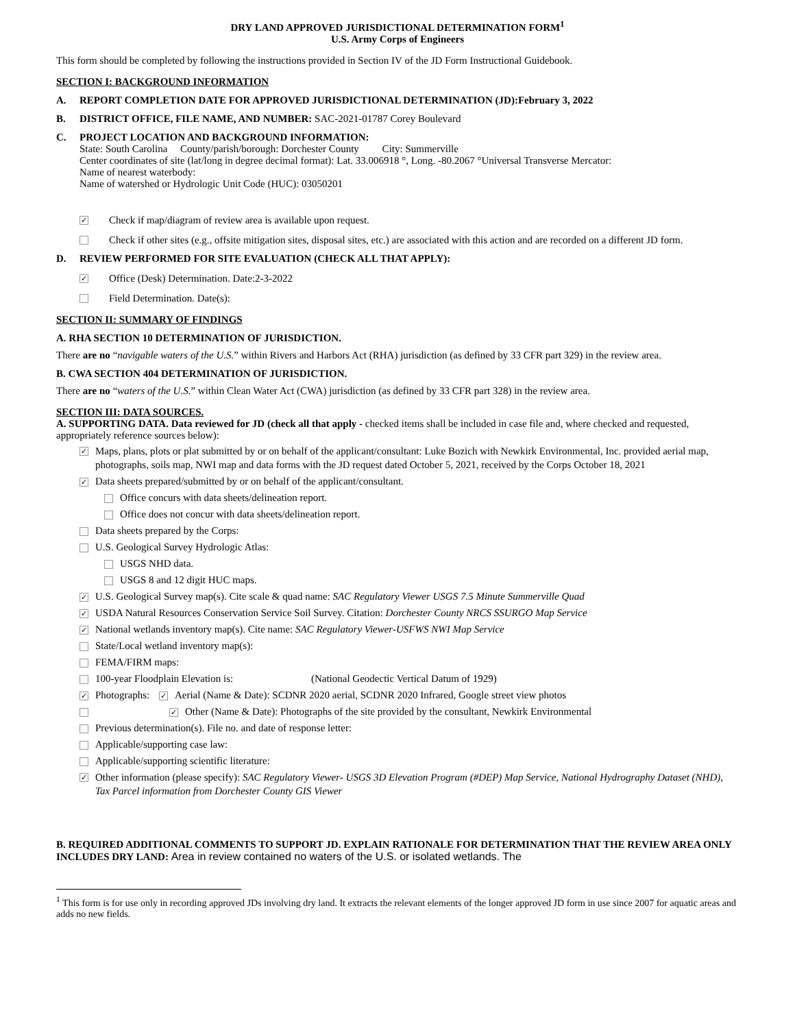DRY LAND APPROVED JURISDICTIONAL DETERMINATION FORM<sup>1</sup>
U.S. Army Corps of Engineers
This form should be completed by following the instructions provided in Section IV of the JD Form Instructional Guidebook.
SECTION I: BACKGROUND INFORMATION
A. REPORT COMPLETION DATE FOR APPROVED JURISDICTIONAL DETERMINATION (JD):February 3, 2022
B. DISTRICT OFFICE, FILE NAME, AND NUMBER: SAC-2021-01787 Corey Boulevard
C. PROJECT LOCATION AND BACKGROUND INFORMATION:
State: South Carolina County/parish/borough: Dorchester County City: Summerville
Center coordinates of site (lat/long in degree decimal format): Lat. 33.006918 °, Long. -80.2067 °Universal Transverse Mercator:
Name of nearest waterbody:
Name of watershed or Hydrologic Unit Code (HUC): 03050201
✓ Check if map/diagram of review area is available upon request.
Check if other sites (e.g., offsite mitigation sites, disposal sites, etc.) are associated with this action and are recorded on a different JD form.
D. REVIEW PERFORMED FOR SITE EVALUATION (CHECK ALL THAT APPLY):
✓ Office (Desk) Determination. Date:2-3-2022
Field Determination. Date(s):
SECTION II: SUMMARY OF FINDINGS
A. RHA SECTION 10 DETERMINATION OF JURISDICTION.
There are no “navigable waters of the U.S.” within Rivers and Harbors Act (RHA) jurisdiction (as defined by 33 CFR part 329) in the review area.
B. CWA SECTION 404 DETERMINATION OF JURISDICTION.
There are no “waters of the U.S.” within Clean Water Act (CWA) jurisdiction (as defined by 33 CFR part 328) in the review area.
SECTION III: DATA SOURCES.
A. SUPPORTING DATA. Data reviewed for JD (check all that apply - checked items shall be included in case file and, where checked and requested, appropriately reference sources below):
✓ Maps, plans, plots or plat submitted by or on behalf of the applicant/consultant: Luke Bozich with Newkirk Environmental, Inc. provided aerial map, photographs, soils map, NWI map and data forms with the JD request dated October 5, 2021, received by the Corps October 18, 2021
✓ Data sheets prepared/submitted by or on behalf of the applicant/consultant.
Office concurs with data sheets/delineation report.
Office does not concur with data sheets/delineation report.
Data sheets prepared by the Corps:
U.S. Geological Survey Hydrologic Atlas:
USGS NHD data.
USGS 8 and 12 digit HUC maps.
✓ U.S. Geological Survey map(s). Cite scale & quad name: SAC Regulatory Viewer USGS 7.5 Minute Summerville Quad
✓ USDA Natural Resources Conservation Service Soil Survey. Citation: Dorchester County NRCS SSURGO Map Service
✓ National wetlands inventory map(s). Cite name: SAC Regulatory Viewer-USFWS NWI Map Service
State/Local wetland inventory map(s):
FEMA/FIRM maps:
100-year Floodplain Elevation is: (National Geodectic Vertical Datum of 1929)
✓ Photographs: ✓ Aerial (Name & Date): SCDNR 2020 aerial, SCDNR 2020 Infrared, Google street view photos
✓ Other (Name & Date): Photographs of the site provided by the consultant, Newkirk Environmental
Previous determination(s). File no. and date of response letter:
Applicable/supporting case law:
Applicable/supporting scientific literature:
✓ Other information (please specify): SAC Regulatory Viewer- USGS 3D Elevation Program (#DEP) Map Service, National Hydrography Dataset (NHD), Tax Parcel information from Dorchester County GIS Viewer
B. REQUIRED ADDITIONAL COMMENTS TO SUPPORT JD. EXPLAIN RATIONALE FOR DETERMINATION THAT THE REVIEW AREA ONLY INCLUDES DRY LAND: Area in review contained no waters of the U.S. or isolated wetlands. The
<sup>1</sup> This form is for use only in recording approved JDs involving dry land. It extracts the relevant elements of the longer approved JD form in use since 2007 for aquatic areas and adds no new fields.